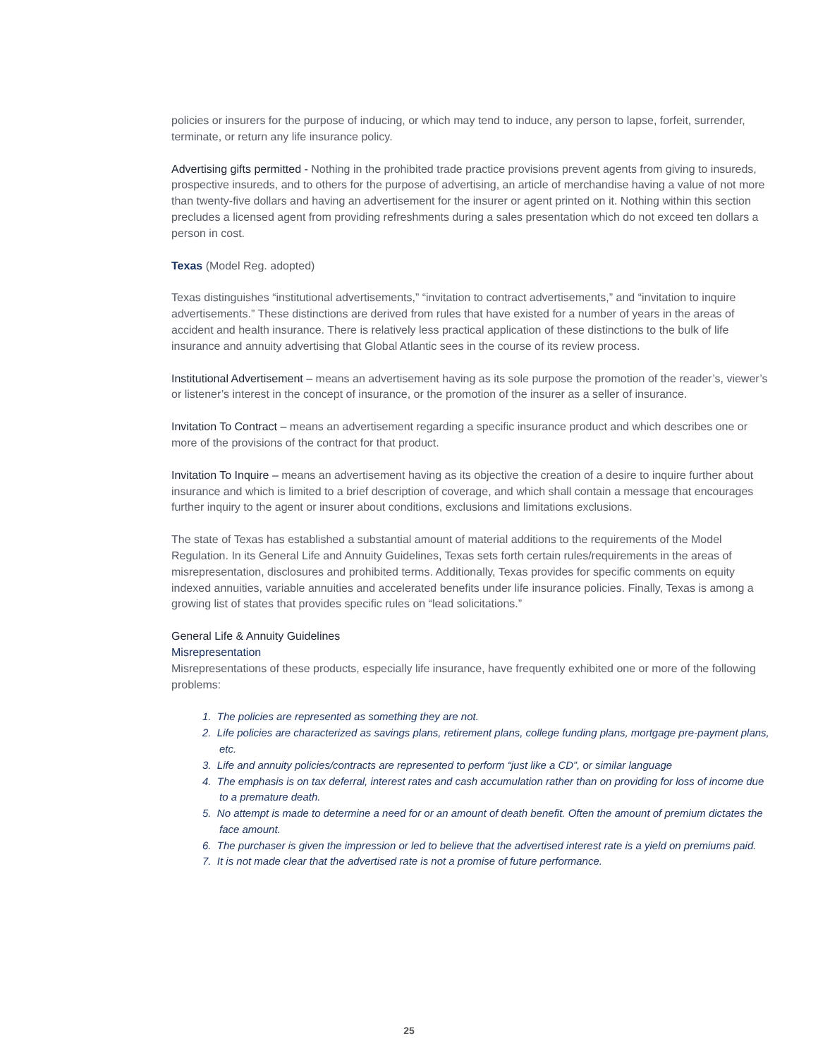policies or insurers for the purpose of inducing, or which may tend to induce, any person to lapse, forfeit, surrender, terminate, or return any life insurance policy.
Advertising gifts permitted - Nothing in the prohibited trade practice provisions prevent agents from giving to insureds, prospective insureds, and to others for the purpose of advertising, an article of merchandise having a value of not more than twenty-five dollars and having an advertisement for the insurer or agent printed on it. Nothing within this section precludes a licensed agent from providing refreshments during a sales presentation which do not exceed ten dollars a person in cost.
Texas (Model Reg. adopted)
Texas distinguishes “institutional advertisements,” “invitation to contract advertisements,” and “invitation to inquire advertisements.” These distinctions are derived from rules that have existed for a number of years in the areas of accident and health insurance. There is relatively less practical application of these distinctions to the bulk of life insurance and annuity advertising that Global Atlantic sees in the course of its review process.
Institutional Advertisement – means an advertisement having as its sole purpose the promotion of the reader’s, viewer’s or listener’s interest in the concept of insurance, or the promotion of the insurer as a seller of insurance.
Invitation To Contract – means an advertisement regarding a specific insurance product and which describes one or more of the provisions of the contract for that product.
Invitation To Inquire – means an advertisement having as its objective the creation of a desire to inquire further about insurance and which is limited to a brief description of coverage, and which shall contain a message that encourages further inquiry to the agent or insurer about conditions, exclusions and limitations exclusions.
The state of Texas has established a substantial amount of material additions to the requirements of the Model Regulation. In its General Life and Annuity Guidelines, Texas sets forth certain rules/requirements in the areas of misrepresentation, disclosures and prohibited terms. Additionally, Texas provides for specific comments on equity indexed annuities, variable annuities and accelerated benefits under life insurance policies. Finally, Texas is among a growing list of states that provides specific rules on “lead solicitations.”
General Life & Annuity Guidelines
Misrepresentation
Misrepresentations of these products, especially life insurance, have frequently exhibited one or more of the following problems:
1. The policies are represented as something they are not.
2. Life policies are characterized as savings plans, retirement plans, college funding plans, mortgage pre-payment plans, etc.
3. Life and annuity policies/contracts are represented to perform “just like a CD”, or similar language
4. The emphasis is on tax deferral, interest rates and cash accumulation rather than on providing for loss of income due to a premature death.
5. No attempt is made to determine a need for or an amount of death benefit. Often the amount of premium dictates the face amount.
6. The purchaser is given the impression or led to believe that the advertised interest rate is a yield on premiums paid.
7. It is not made clear that the advertised rate is not a promise of future performance.
25